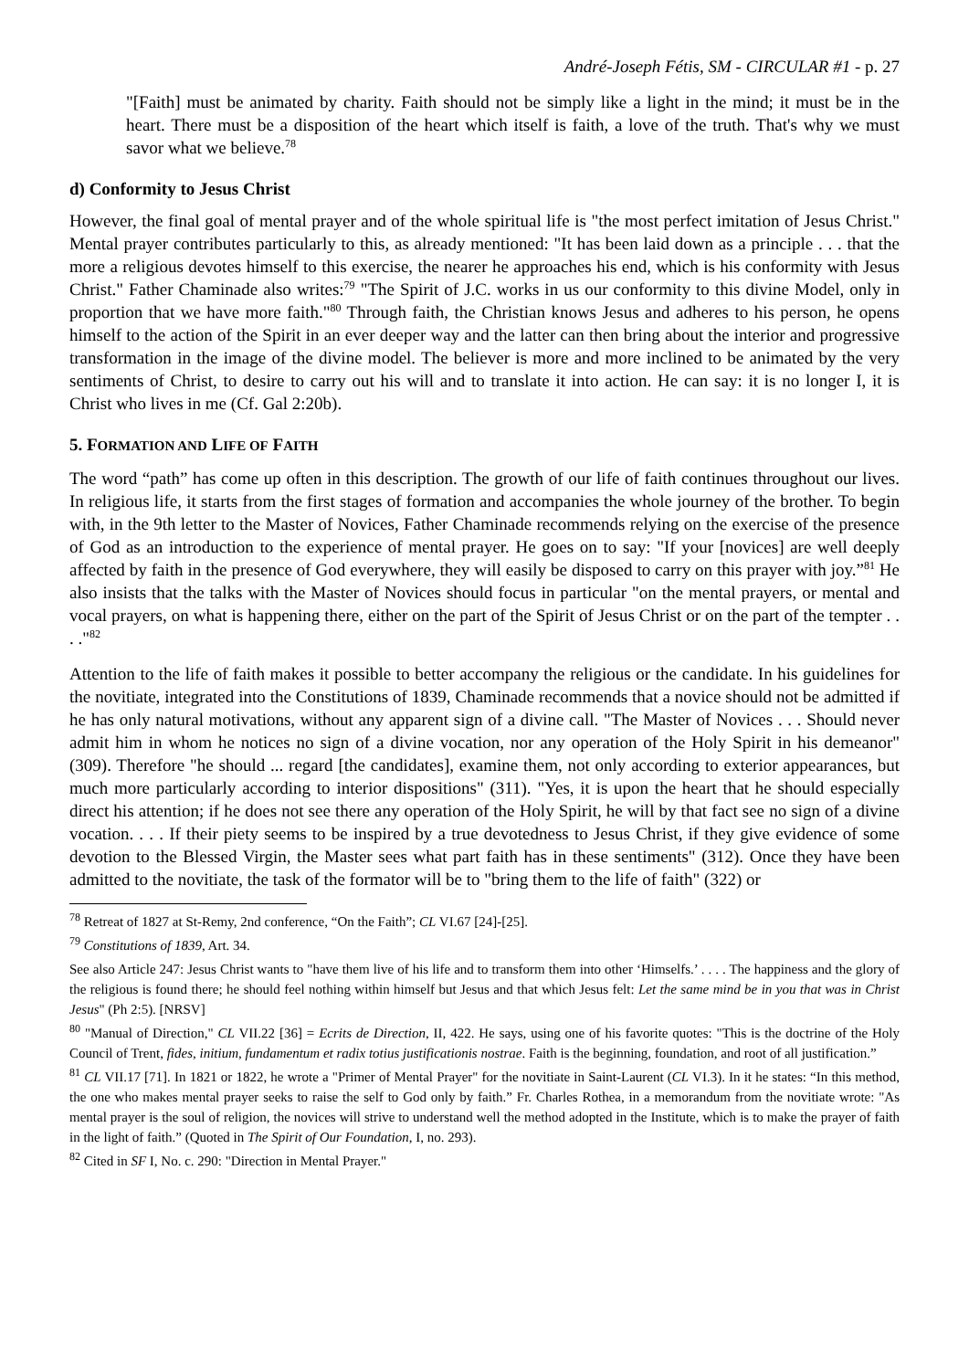André-Joseph Fétis, SM - CIRCULAR #1 - p. 27
"[Faith] must be animated by charity. Faith should not be simply like a light in the mind; it must be in the heart. There must be a disposition of the heart which itself is faith, a love of the truth. That's why we must savor what we believe.<sup>78</sup>
d) Conformity to Jesus Christ
However, the final goal of mental prayer and of the whole spiritual life is "the most perfect imitation of Jesus Christ." Mental prayer contributes particularly to this, as already mentioned: "It has been laid down as a principle . . . that the more a religious devotes himself to this exercise, the nearer he approaches his end, which is his conformity with Jesus Christ." Father Chaminade also writes:<sup>79</sup> "The Spirit of J.C. works in us our conformity to this divine Model, only in proportion that we have more faith."<sup>80</sup> Through faith, the Christian knows Jesus and adheres to his person, he opens himself to the action of the Spirit in an ever deeper way and the latter can then bring about the interior and progressive transformation in the image of the divine model. The believer is more and more inclined to be animated by the very sentiments of Christ, to desire to carry out his will and to translate it into action. He can say: it is no longer I, it is Christ who lives in me (Cf. Gal 2:20b).
5. FORMATION AND LIFE OF FAITH
The word “path” has come up often in this description. The growth of our life of faith continues throughout our lives. In religious life, it starts from the first stages of formation and accompanies the whole journey of the brother. To begin with, in the 9th letter to the Master of Novices, Father Chaminade recommends relying on the exercise of the presence of God as an introduction to the experience of mental prayer. He goes on to say: "If your [novices] are well deeply affected by faith in the presence of God everywhere, they will easily be disposed to carry on this prayer with joy.”<sup>81</sup> He also insists that the talks with the Master of Novices should focus in particular "on the mental prayers, or mental and vocal prayers, on what is happening there, either on the part of the Spirit of Jesus Christ or on the part of the tempter . . . ."<sup>82</sup>
Attention to the life of faith makes it possible to better accompany the religious or the candidate. In his guidelines for the novitiate, integrated into the Constitutions of 1839, Chaminade recommends that a novice should not be admitted if he has only natural motivations, without any apparent sign of a divine call. "The Master of Novices . . . Should never admit him in whom he notices no sign of a divine vocation, nor any operation of the Holy Spirit in his demeanor" (309). Therefore "he should ... regard [the candidates], examine them, not only according to exterior appearances, but much more particularly according to interior dispositions" (311). "Yes, it is upon the heart that he should especially direct his attention; if he does not see there any operation of the Holy Spirit, he will by that fact see no sign of a divine vocation. . . . If their piety seems to be inspired by a true devotedness to Jesus Christ, if they give evidence of some devotion to the Blessed Virgin, the Master sees what part faith has in these sentiments" (312). Once they have been admitted to the novitiate, the task of the formator will be to "bring them to the life of faith" (322) or
<sup>78</sup> Retreat of 1827 at St-Remy, 2nd conference, “On the Faith”; CL VI.67 [24]-[25].
<sup>79</sup> Constitutions of 1839, Art. 34.
See also Article 247: Jesus Christ wants to "have them live of his life and to transform them into other ‘Himselfs.’ . . . . The happiness and the glory of the religious is found there; he should feel nothing within himself but Jesus and that which Jesus felt: Let the same mind be in you that was in Christ Jesus" (Ph 2:5). [NRSV]
<sup>80</sup> "Manual of Direction," CL VII.22 [36] = Ecrits de Direction, II, 422. He says, using one of his favorite quotes: "This is the doctrine of the Holy Council of Trent, fides, initium, fundamentum et radix totius justificationis nostrae. Faith is the beginning, foundation, and root of all justification.”
<sup>81</sup> CL VII.17 [71]. In 1821 or 1822, he wrote a "Primer of Mental Prayer" for the novitiate in Saint-Laurent (CL VI.3). In it he states: “In this method, the one who makes mental prayer seeks to raise the self to God only by faith.” Fr. Charles Rothea, in a memorandum from the novitiate wrote: "As mental prayer is the soul of religion, the novices will strive to understand well the method adopted in the Institute, which is to make the prayer of faith in the light of faith.” (Quoted in The Spirit of Our Foundation, I, no. 293).
<sup>82</sup> Cited in SF I, No. c. 290: "Direction in Mental Prayer."